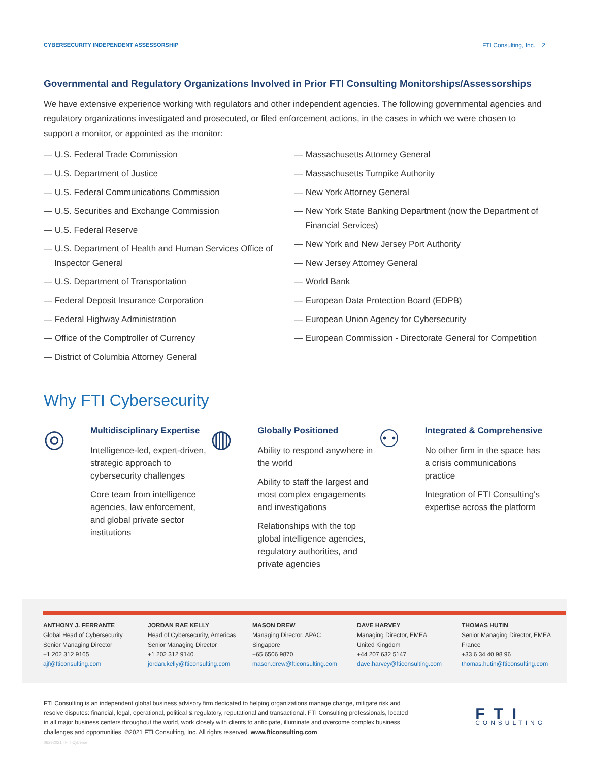CYBERSECURITY INDEPENDENT ASSESSORSHIP FTI Consulting, Inc. 2
Governmental and Regulatory Organizations Involved in Prior FTI Consulting Monitorships/Assessorships
We have extensive experience working with regulators and other independent agencies. The following governmental agencies and regulatory organizations investigated and prosecuted, or filed enforcement actions, in the cases in which we were chosen to support a monitor, or appointed as the monitor:
— U.S. Federal Trade Commission
— U.S. Department of Justice
— U.S. Federal Communications Commission
— U.S. Securities and Exchange Commission
— U.S. Federal Reserve
— U.S. Department of Health and Human Services Office of Inspector General
— U.S. Department of Transportation
— Federal Deposit Insurance Corporation
— Federal Highway Administration
— Office of the Comptroller of Currency
— District of Columbia Attorney General
— Massachusetts Attorney General
— Massachusetts Turnpike Authority
— New York Attorney General
— New York State Banking Department (now the Department of Financial Services)
— New York and New Jersey Port Authority
— New Jersey Attorney General
— World Bank
— European Data Protection Board (EDPB)
— European Union Agency for Cybersecurity
— European Commission - Directorate General for Competition
Why FTI Cybersecurity
◎
Multidisciplinary Expertise
Intelligence-led, expert-driven, strategic approach to cybersecurity challenges
Core team from intelligence agencies, law enforcement, and global private sector institutions
◍
Globally Positioned
Ability to respond anywhere in the world
Ability to staff the largest and most complex engagements and investigations
Relationships with the top global intelligence agencies, regulatory authorities, and private agencies
⚇
Integrated & Comprehensive
No other firm in the space has a crisis communications practice
Integration of FTI Consulting's expertise across the platform
ANTHONY J. FERRANTE
Global Head of Cybersecurity
Senior Managing Director
+1 202 312 9165
ajf@fticonsulting.com
JORDAN RAE KELLY
Head of Cybersecurity, Americas
Senior Managing Director
+1 202 312 9140
jordan.kelly@fticonsulting.com
MASON DREW
Managing Director, APAC
Singapore
+65 6506 9870
mason.drew@fticonsulting.com
DAVE HARVEY
Managing Director, EMEA
United Kingdom
+44 207 632 5147
dave.harvey@fticonsulting.com
THOMAS HUTIN
Senior Managing Director, EMEA
France
+33 6 34 40 98 96
thomas.hutin@fticonsulting.com
FTI Consulting is an independent global business advisory firm dedicated to helping organizations manage change, mitigate risk and resolve disputes: financial, legal, operational, political & regulatory, reputational and transactional. FTI Consulting professionals, located in all major business centers throughout the world, work closely with clients to anticipate, illuminate and overcome complex business challenges and opportunities. ©2021 FTI Consulting, Inc. All rights reserved. www.fticonsulting.com
06292021 | FTI Cyberse
FTI
CONSULTING